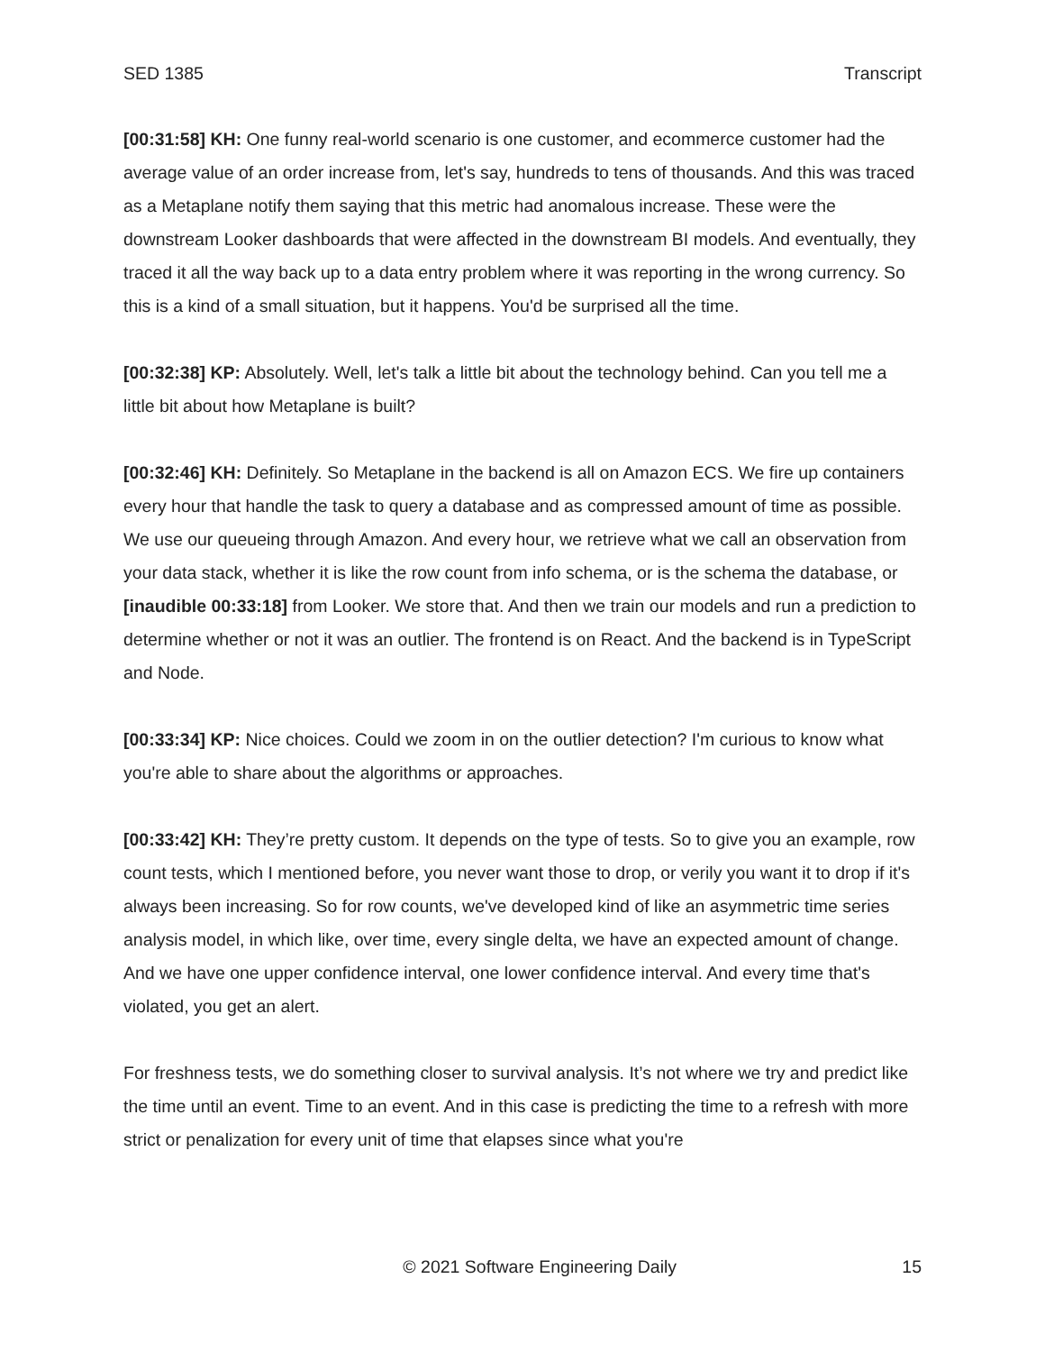SED 1385 Transcript
[00:31:58] KH: One funny real-world scenario is one customer, and ecommerce customer had the average value of an order increase from, let's say, hundreds to tens of thousands. And this was traced as a Metaplane notify them saying that this metric had anomalous increase. These were the downstream Looker dashboards that were affected in the downstream BI models. And eventually, they traced it all the way back up to a data entry problem where it was reporting in the wrong currency. So this is a kind of a small situation, but it happens. You'd be surprised all the time.
[00:32:38] KP: Absolutely. Well, let's talk a little bit about the technology behind. Can you tell me a little bit about how Metaplane is built?
[00:32:46] KH: Definitely. So Metaplane in the backend is all on Amazon ECS. We fire up containers every hour that handle the task to query a database and as compressed amount of time as possible. We use our queueing through Amazon. And every hour, we retrieve what we call an observation from your data stack, whether it is like the row count from info schema, or is the schema the database, or [inaudible 00:33:18] from Looker. We store that. And then we train our models and run a prediction to determine whether or not it was an outlier. The frontend is on React. And the backend is in TypeScript and Node.
[00:33:34] KP: Nice choices. Could we zoom in on the outlier detection? I'm curious to know what you're able to share about the algorithms or approaches.
[00:33:42] KH: They’re pretty custom. It depends on the type of tests. So to give you an example, row count tests, which I mentioned before, you never want those to drop, or verily you want it to drop if it's always been increasing. So for row counts, we've developed kind of like an asymmetric time series analysis model, in which like, over time, every single delta, we have an expected amount of change. And we have one upper confidence interval, one lower confidence interval. And every time that's violated, you get an alert.
For freshness tests, we do something closer to survival analysis. It’s not where we try and predict like the time until an event. Time to an event. And in this case is predicting the time to a refresh with more strict or penalization for every unit of time that elapses since what you're
© 2021 Software Engineering Daily 15